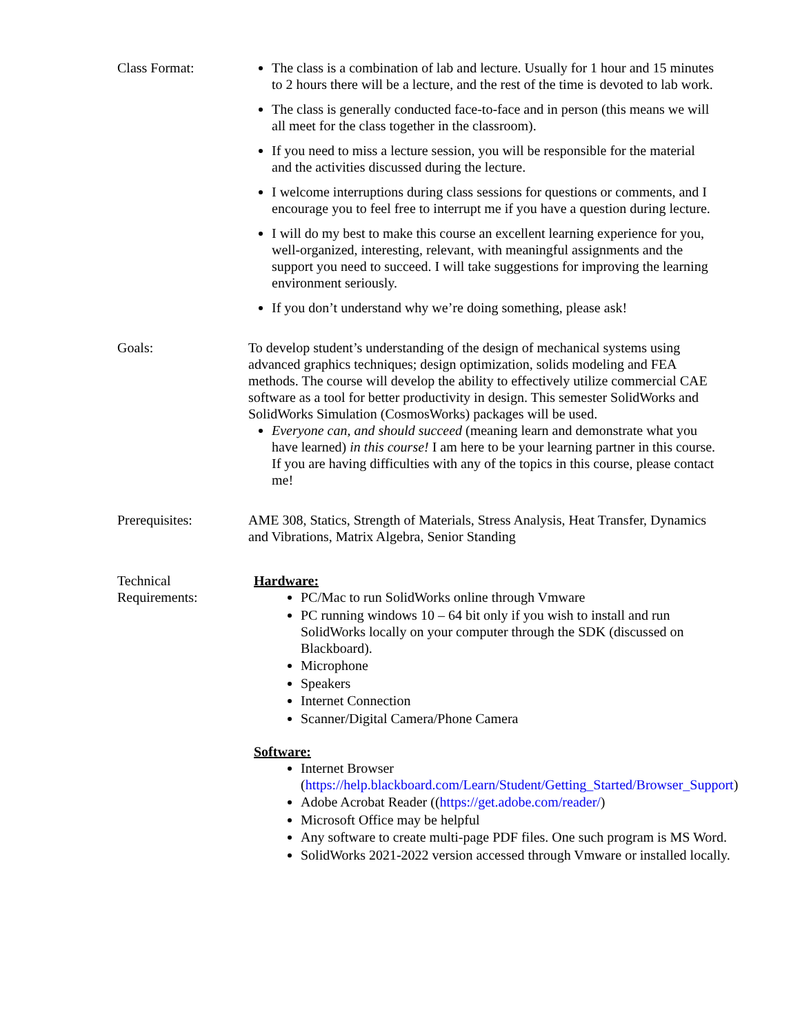Class Format: The class is a combination of lab and lecture. Usually for 1 hour and 15 minutes to 2 hours there will be a lecture, and the rest of the time is devoted to lab work.
The class is generally conducted face-to-face and in person (this means we will all meet for the class together in the classroom).
If you need to miss a lecture session, you will be responsible for the material and the activities discussed during the lecture.
I welcome interruptions during class sessions for questions or comments, and I encourage you to feel free to interrupt me if you have a question during lecture.
I will do my best to make this course an excellent learning experience for you, well-organized, interesting, relevant, with meaningful assignments and the support you need to succeed. I will take suggestions for improving the learning environment seriously.
If you don’t understand why we’re doing something, please ask!
Goals: To develop student’s understanding of the design of mechanical systems using advanced graphics techniques; design optimization, solids modeling and FEA methods. The course will develop the ability to effectively utilize commercial CAE software as a tool for better productivity in design. This semester SolidWorks and SolidWorks Simulation (CosmosWorks) packages will be used.
Everyone can, and should succeed (meaning learn and demonstrate what you have learned) in this course! I am here to be your learning partner in this course. If you are having difficulties with any of the topics in this course, please contact me!
Prerequisites: AME 308, Statics, Strength of Materials, Stress Analysis, Heat Transfer, Dynamics and Vibrations, Matrix Algebra, Senior Standing
Technical
Requirements:
Hardware:
PC/Mac to run SolidWorks online through Vmware
PC running windows 10 – 64 bit only if you wish to install and run SolidWorks locally on your computer through the SDK (discussed on Blackboard).
Microphone
Speakers
Internet Connection
Scanner/Digital Camera/Phone Camera
Software:
Internet Browser (https://help.blackboard.com/Learn/Student/Getting_Started/Browser_Support)
Adobe Acrobat Reader ((https://get.adobe.com/reader/)
Microsoft Office may be helpful
Any software to create multi-page PDF files. One such program is MS Word.
SolidWorks 2021-2022 version accessed through Vmware or installed locally.